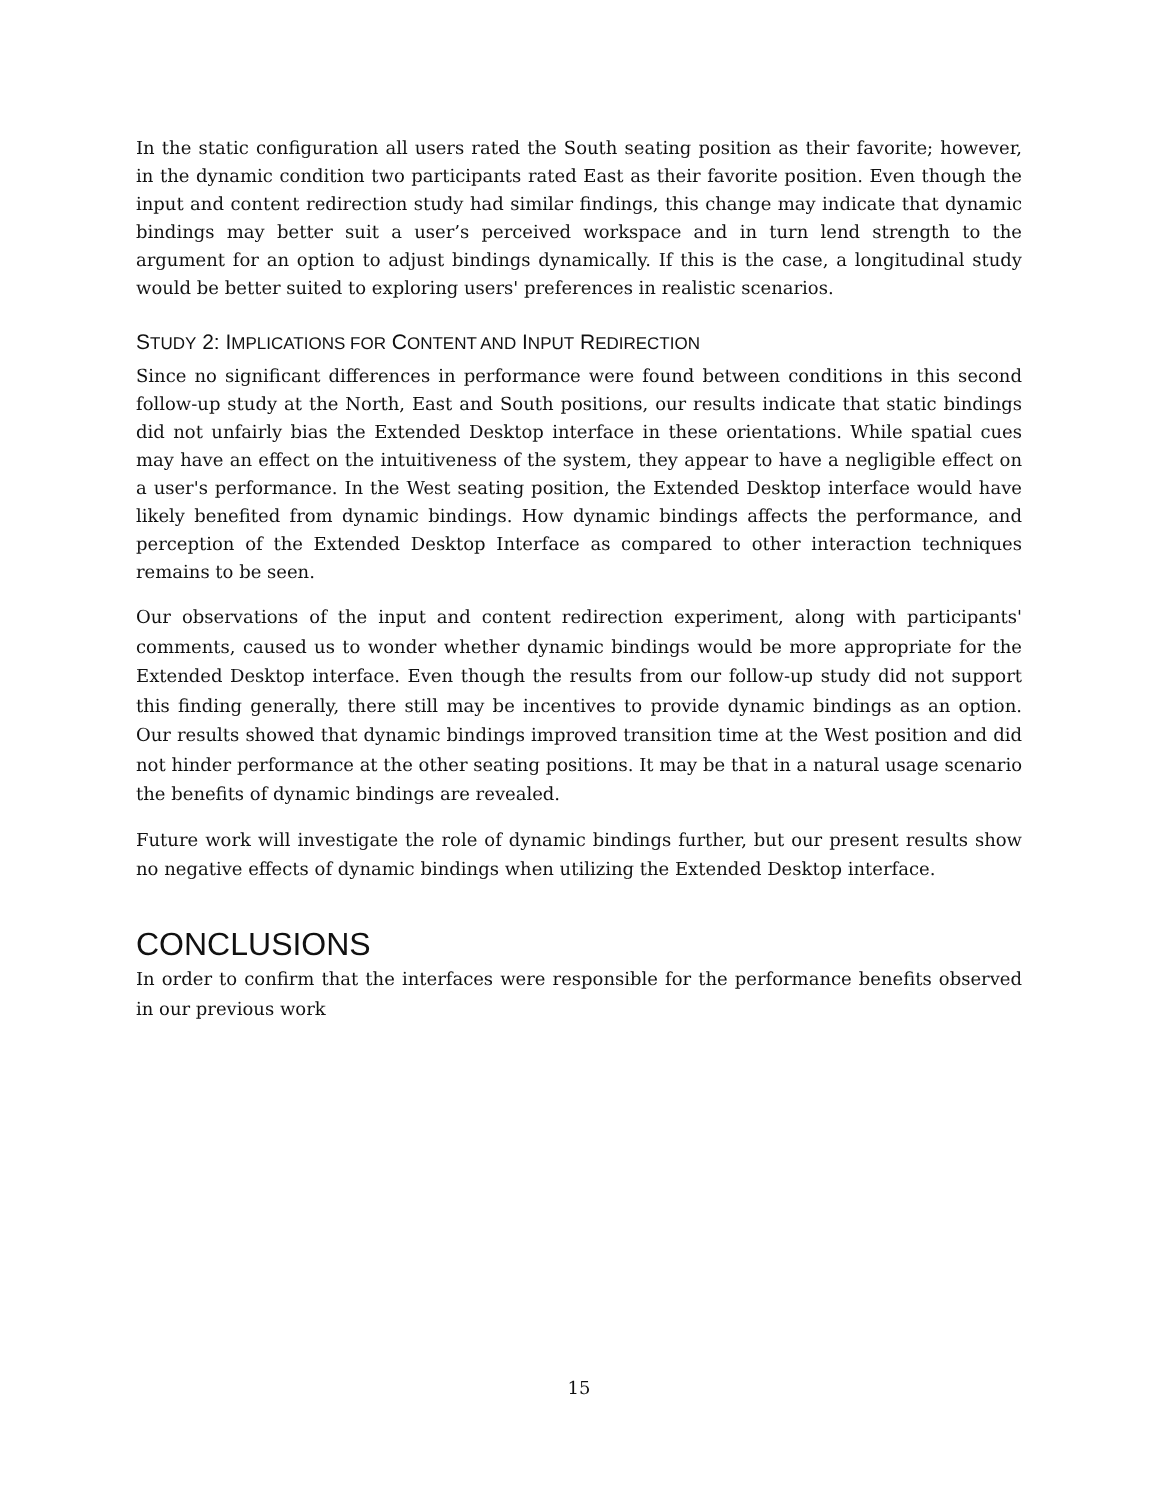In the static configuration all users rated the South seating position as their favorite; however, in the dynamic condition two participants rated East as their favorite position. Even though the input and content redirection study had similar findings, this change may indicate that dynamic bindings may better suit a user’s perceived workspace and in turn lend strength to the argument for an option to adjust bindings dynamically. If this is the case, a longitudinal study would be better suited to exploring users' preferences in realistic scenarios.
STUDY 2: IMPLICATIONS FOR CONTENT AND INPUT REDIRECTION
Since no significant differences in performance were found between conditions in this second follow-up study at the North, East and South positions, our results indicate that static bindings did not unfairly bias the Extended Desktop interface in these orientations. While spatial cues may have an effect on the intuitiveness of the system, they appear to have a negligible effect on a user's performance. In the West seating position, the Extended Desktop interface would have likely benefited from dynamic bindings. How dynamic bindings affects the performance, and perception of the Extended Desktop Interface as compared to other interaction techniques remains to be seen.
Our observations of the input and content redirection experiment, along with participants' comments, caused us to wonder whether dynamic bindings would be more appropriate for the Extended Desktop interface. Even though the results from our follow-up study did not support this finding generally, there still may be incentives to provide dynamic bindings as an option. Our results showed that dynamic bindings improved transition time at the West position and did not hinder performance at the other seating positions. It may be that in a natural usage scenario the benefits of dynamic bindings are revealed.
Future work will investigate the role of dynamic bindings further, but our present results show no negative effects of dynamic bindings when utilizing the Extended Desktop interface.
CONCLUSIONS
In order to confirm that the interfaces were responsible for the performance benefits observed in our previous work
15